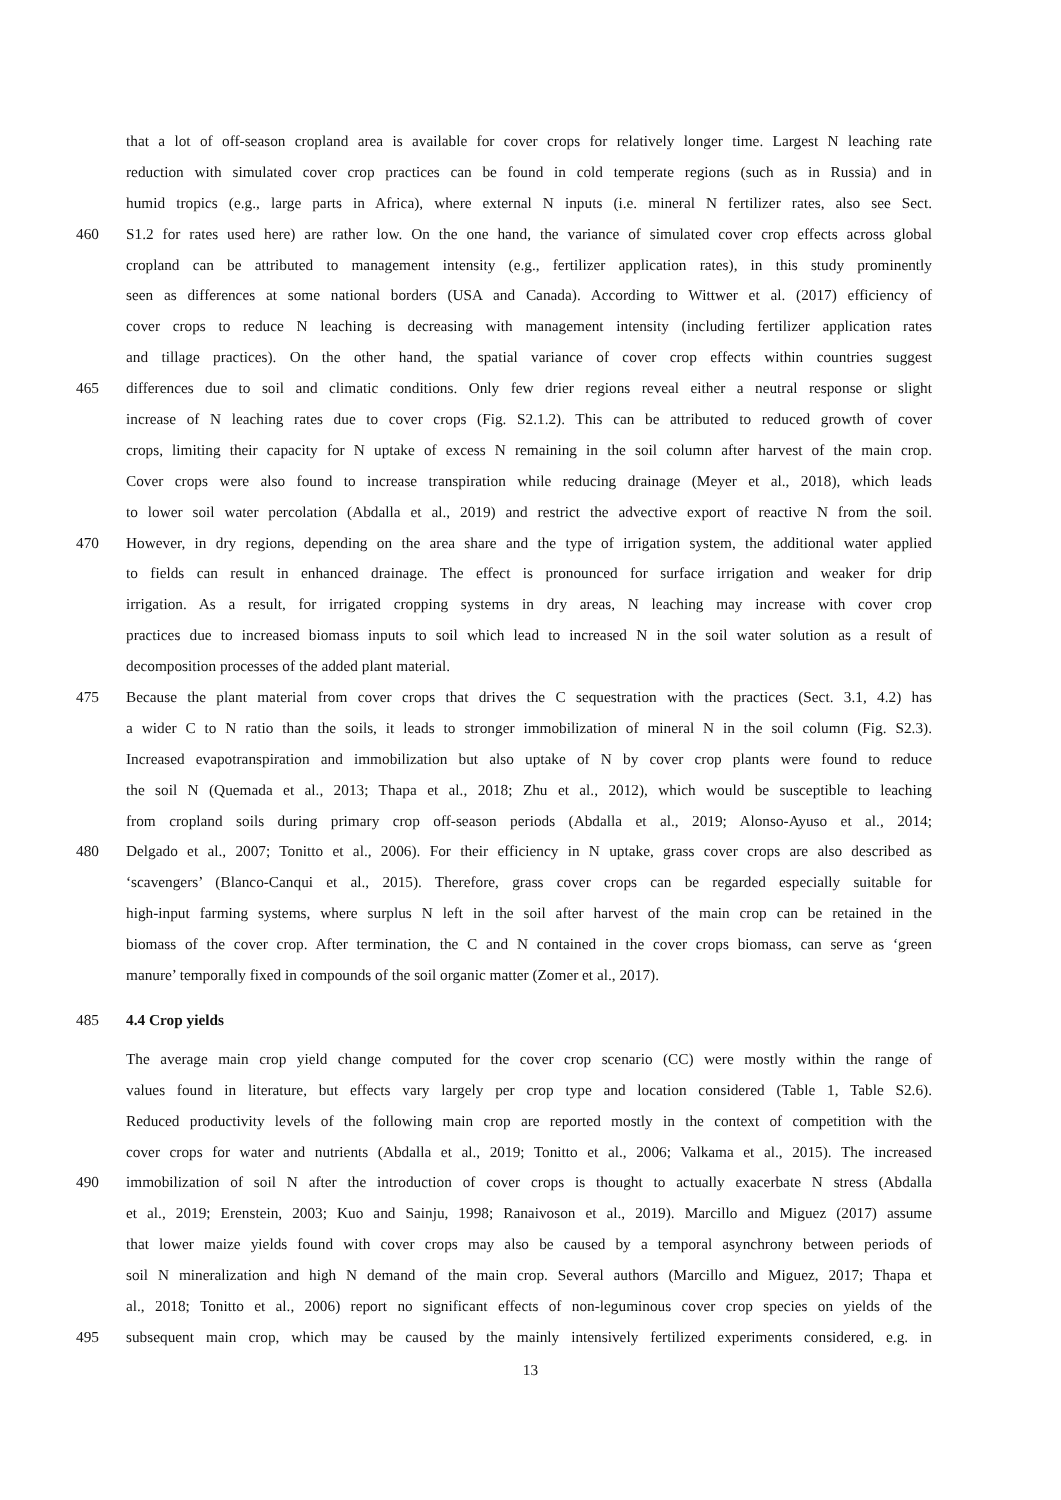that a lot of off-season cropland area is available for cover crops for relatively longer time. Largest N leaching rate
reduction with simulated cover crop practices can be found in cold temperate regions (such as in Russia) and in
humid tropics (e.g., large parts in Africa), where external N inputs (i.e. mineral N fertilizer rates, also see Sect.
460 S1.2 for rates used here) are rather low. On the one hand, the variance of simulated cover crop effects across global
cropland can be attributed to management intensity (e.g., fertilizer application rates), in this study prominently
seen as differences at some national borders (USA and Canada). According to Wittwer et al. (2017) efficiency of
cover crops to reduce N leaching is decreasing with management intensity (including fertilizer application rates
and tillage practices). On the other hand, the spatial variance of cover crop effects within countries suggest
465 differences due to soil and climatic conditions. Only few drier regions reveal either a neutral response or slight
increase of N leaching rates due to cover crops (Fig. S2.1.2). This can be attributed to reduced growth of cover
crops, limiting their capacity for N uptake of excess N remaining in the soil column after harvest of the main crop.
Cover crops were also found to increase transpiration while reducing drainage (Meyer et al., 2018), which leads
to lower soil water percolation (Abdalla et al., 2019) and restrict the advective export of reactive N from the soil.
470 However, in dry regions, depending on the area share and the type of irrigation system, the additional water applied
to fields can result in enhanced drainage. The effect is pronounced for surface irrigation and weaker for drip
irrigation. As a result, for irrigated cropping systems in dry areas, N leaching may increase with cover crop
practices due to increased biomass inputs to soil which lead to increased N in the soil water solution as a result of
decomposition processes of the added plant material.
475 Because the plant material from cover crops that drives the C sequestration with the practices (Sect. 3.1, 4.2) has
a wider C to N ratio than the soils, it leads to stronger immobilization of mineral N in the soil column (Fig. S2.3).
Increased evapotranspiration and immobilization but also uptake of N by cover crop plants were found to reduce
the soil N (Quemada et al., 2013; Thapa et al., 2018; Zhu et al., 2012), which would be susceptible to leaching
from cropland soils during primary crop off-season periods (Abdalla et al., 2019; Alonso-Ayuso et al., 2014;
480 Delgado et al., 2007; Tonitto et al., 2006). For their efficiency in N uptake, grass cover crops are also described as
‘scavengers’ (Blanco-Canqui et al., 2015). Therefore, grass cover crops can be regarded especially suitable for
high-input farming systems, where surplus N left in the soil after harvest of the main crop can be retained in the
biomass of the cover crop. After termination, the C and N contained in the cover crops biomass, can serve as ‘green
manure’ temporally fixed in compounds of the soil organic matter (Zomer et al., 2017).
485 4.4 Crop yields
The average main crop yield change computed for the cover crop scenario (CC) were mostly within the range of
values found in literature, but effects vary largely per crop type and location considered (Table 1, Table S2.6).
Reduced productivity levels of the following main crop are reported mostly in the context of competition with the
cover crops for water and nutrients (Abdalla et al., 2019; Tonitto et al., 2006; Valkama et al., 2015). The increased
490 immobilization of soil N after the introduction of cover crops is thought to actually exacerbate N stress (Abdalla
et al., 2019; Erenstein, 2003; Kuo and Sainju, 1998; Ranaivoson et al., 2019). Marcillo and Miguez (2017) assume
that lower maize yields found with cover crops may also be caused by a temporal asynchrony between periods of
soil N mineralization and high N demand of the main crop. Several authors (Marcillo and Miguez, 2017; Thapa et
al., 2018; Tonitto et al., 2006) report no significant effects of non-leguminous cover crop species on yields of the
495 subsequent main crop, which may be caused by the mainly intensively fertilized experiments considered, e.g. in
13